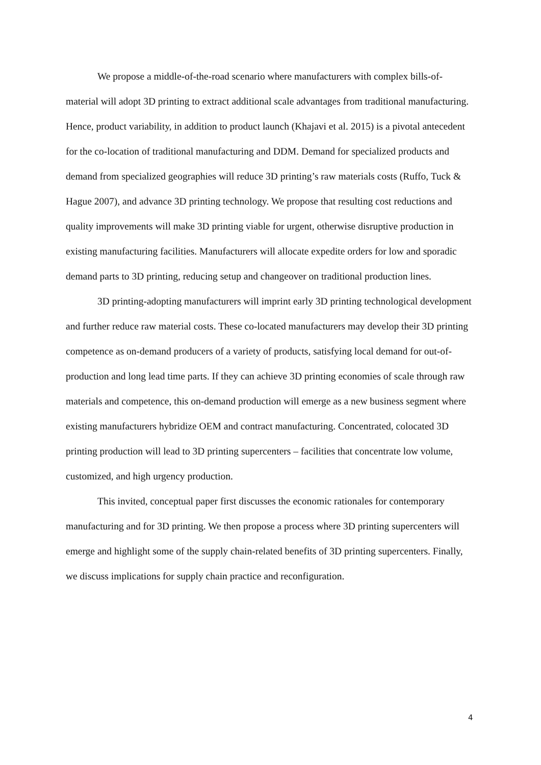We propose a middle-of-the-road scenario where manufacturers with complex bills-of-material will adopt 3D printing to extract additional scale advantages from traditional manufacturing. Hence, product variability, in addition to product launch (Khajavi et al. 2015) is a pivotal antecedent for the co-location of traditional manufacturing and DDM. Demand for specialized products and demand from specialized geographies will reduce 3D printing’s raw materials costs (Ruffo, Tuck & Hague 2007), and advance 3D printing technology. We propose that resulting cost reductions and quality improvements will make 3D printing viable for urgent, otherwise disruptive production in existing manufacturing facilities. Manufacturers will allocate expedite orders for low and sporadic demand parts to 3D printing, reducing setup and changeover on traditional production lines.
3D printing-adopting manufacturers will imprint early 3D printing technological development and further reduce raw material costs. These co-located manufacturers may develop their 3D printing competence as on-demand producers of a variety of products, satisfying local demand for out-of-production and long lead time parts. If they can achieve 3D printing economies of scale through raw materials and competence, this on-demand production will emerge as a new business segment where existing manufacturers hybridize OEM and contract manufacturing. Concentrated, colocated 3D printing production will lead to 3D printing supercenters – facilities that concentrate low volume, customized, and high urgency production.
This invited, conceptual paper first discusses the economic rationales for contemporary manufacturing and for 3D printing. We then propose a process where 3D printing supercenters will emerge and highlight some of the supply chain-related benefits of 3D printing supercenters. Finally, we discuss implications for supply chain practice and reconfiguration.
4